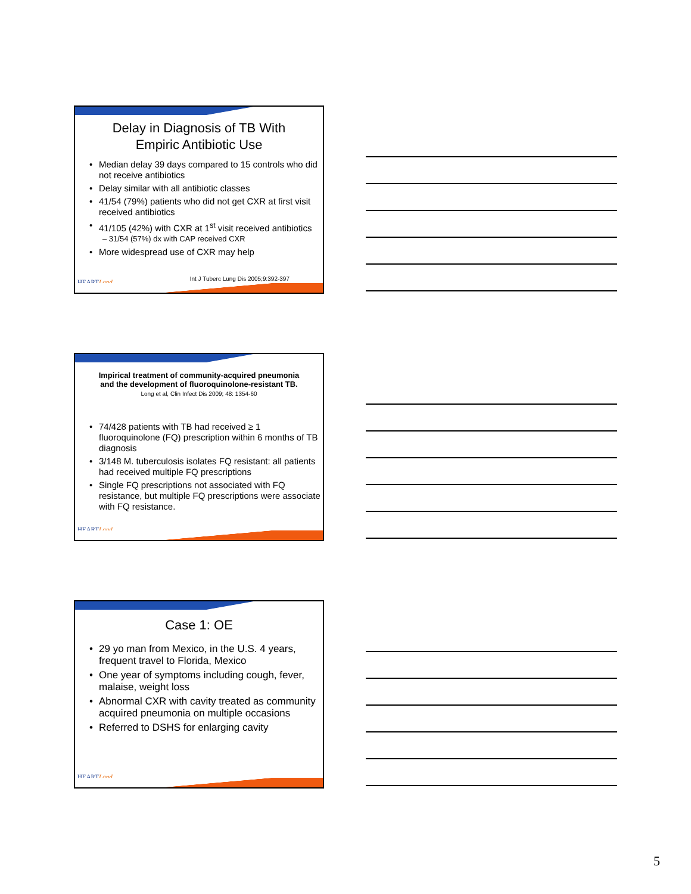Delay in Diagnosis of TB With
Empiric Antibiotic Use
Median delay 39 days compared to 15 controls who did not receive antibiotics
Delay similar with all antibiotic classes
41/54 (79%) patients who did not get CXR at first visit received antibiotics
41/105 (42%) with CXR at 1<sup>st</sup> visit received antibiotics
– 31/54 (57%) dx with CAP received CXR
More widespread use of CXR may help
HEARTLand
Int J Tuberc Lung Dis 2005;9:392-397
Impirical treatment of community-acquired pneumonia
and the development of fluoroquinolone-resistant TB.
Long et al, Clin Infect Dis 2009; 48: 1354-60
74/428 patients with TB had received ≥ 1 fluoroquinolone (FQ) prescription within 6 months of TB diagnosis
3/148 M. tuberculosis isolates FQ resistant: all patients had received multiple FQ prescriptions
Single FQ prescriptions not associated with FQ resistance, but multiple FQ prescriptions were associate with FQ resistance.
HEARTLand
Case 1: OE
29 yo man from Mexico, in the U.S. 4 years, frequent travel to Florida, Mexico
One year of symptoms including cough, fever, malaise, weight loss
Abnormal CXR with cavity treated as community acquired pneumonia on multiple occasions
Referred to DSHS for enlarging cavity
HEARTLand
5